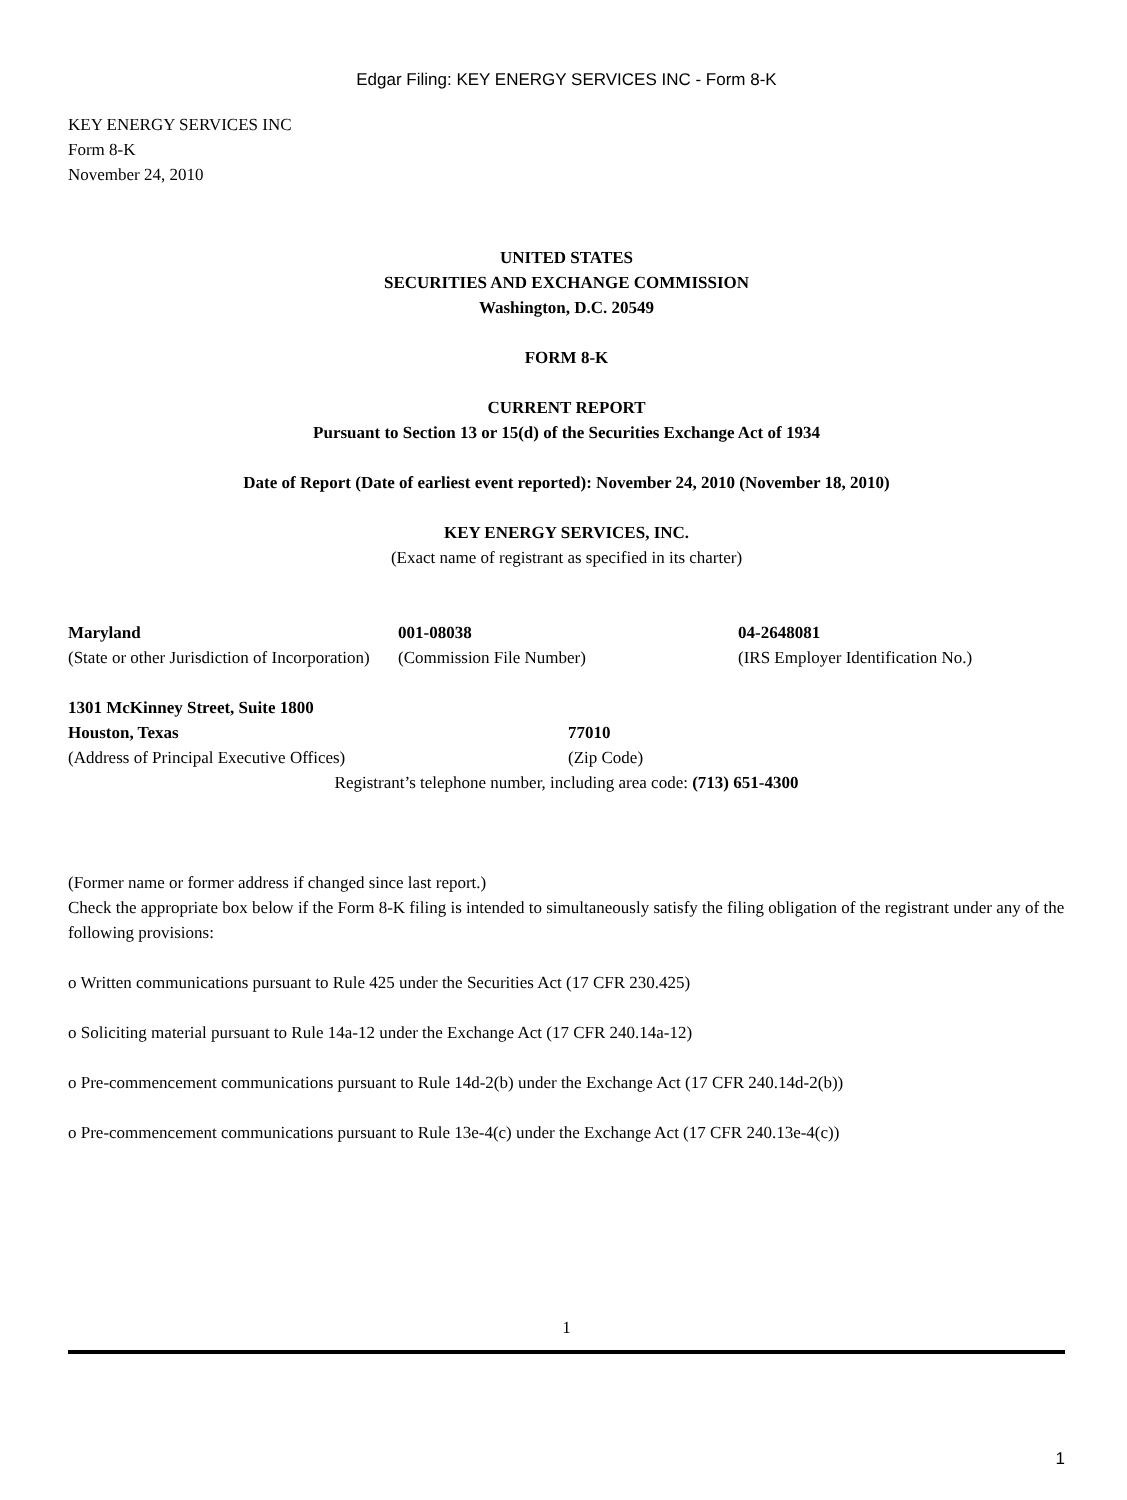Edgar Filing: KEY ENERGY SERVICES INC - Form 8-K
KEY ENERGY SERVICES INC
Form 8-K
November 24, 2010
UNITED STATES
SECURITIES AND EXCHANGE COMMISSION
Washington, D.C. 20549
FORM 8-K
CURRENT REPORT
Pursuant to Section 13 or 15(d) of the Securities Exchange Act of 1934
Date of Report (Date of earliest event reported): November 24, 2010 (November 18, 2010)
KEY ENERGY SERVICES, INC.
(Exact name of registrant as specified in its charter)
| Maryland (State or other Jurisdiction of Incorporation) | 001-08038 (Commission File Number) | 04-2648081 (IRS Employer Identification No.) |
| 1301 McKinney Street, Suite 1800 Houston, Texas (Address of Principal Executive Offices) | 77010 (Zip Code) |
Registrant’s telephone number, including area code: (713) 651-4300
(Former name or former address if changed since last report.)
Check the appropriate box below if the Form 8-K filing is intended to simultaneously satisfy the filing obligation of the registrant under any of the following provisions:
o Written communications pursuant to Rule 425 under the Securities Act (17 CFR 230.425)
o Soliciting material pursuant to Rule 14a-12 under the Exchange Act (17 CFR 240.14a-12)
o Pre-commencement communications pursuant to Rule 14d-2(b) under the Exchange Act (17 CFR 240.14d-2(b))
o Pre-commencement communications pursuant to Rule 13e-4(c) under the Exchange Act (17 CFR 240.13e-4(c))
1
1